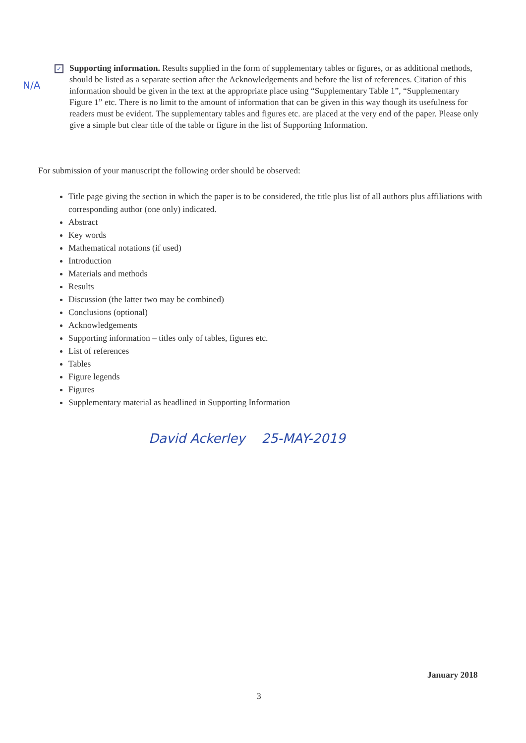N/A
✓
Supporting information. Results supplied in the form of supplementary tables or figures, or as additional methods, should be listed as a separate section after the Acknowledgements and before the list of references. Citation of this information should be given in the text at the appropriate place using “Supplementary Table 1”, “Supplementary Figure 1” etc. There is no limit to the amount of information that can be given in this way though its usefulness for readers must be evident. The supplementary tables and figures etc. are placed at the very end of the paper. Please only give a simple but clear title of the table or figure in the list of Supporting Information.
For submission of your manuscript the following order should be observed:
Title page giving the section in which the paper is to be considered, the title plus list of all authors plus affiliations with corresponding author (one only) indicated.
Abstract
Key words
Mathematical notations (if used)
Introduction
Materials and methods
Results
Discussion (the latter two may be combined)
Conclusions (optional)
Acknowledgements
Supporting information – titles only of tables, figures etc.
List of references
Tables
Figure legends
Figures
Supplementary material as headlined in Supporting Information
David Ackerley 25-MAY-2019
January 2018
3